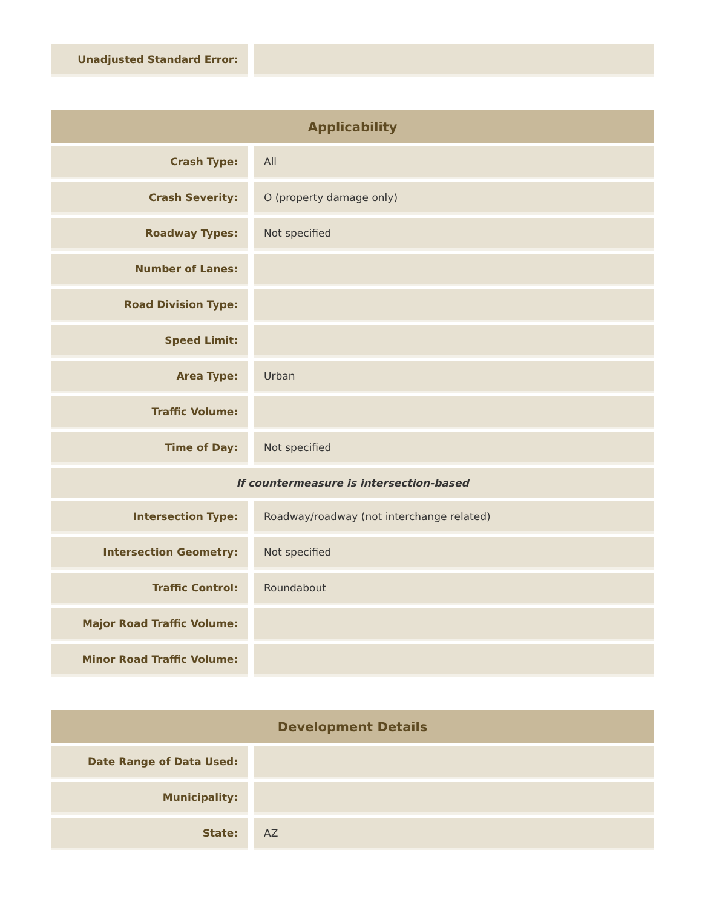| Unadjusted Standard Error: | | |
| Applicability | | |
| --- | --- | --- |
| Crash Type: | | All |
| Crash Severity: | | O (property damage only) |
| Roadway Types: | | Not specified |
| Number of Lanes: | | |
| Road Division Type: | | |
| Speed Limit: | | |
| Area Type: | | Urban |
| Traffic Volume: | | |
| Time of Day: | | Not specified |
| If countermeasure is intersection-based | | |
| Intersection Type: | | Roadway/roadway (not interchange related) |
| Intersection Geometry: | | Not specified |
| Traffic Control: | | Roundabout |
| Major Road Traffic Volume: | | |
| Minor Road Traffic Volume: | | |
| Development Details | | |
| --- | --- | --- |
| Date Range of Data Used: | | |
| Municipality: | | |
| State: | | AZ |